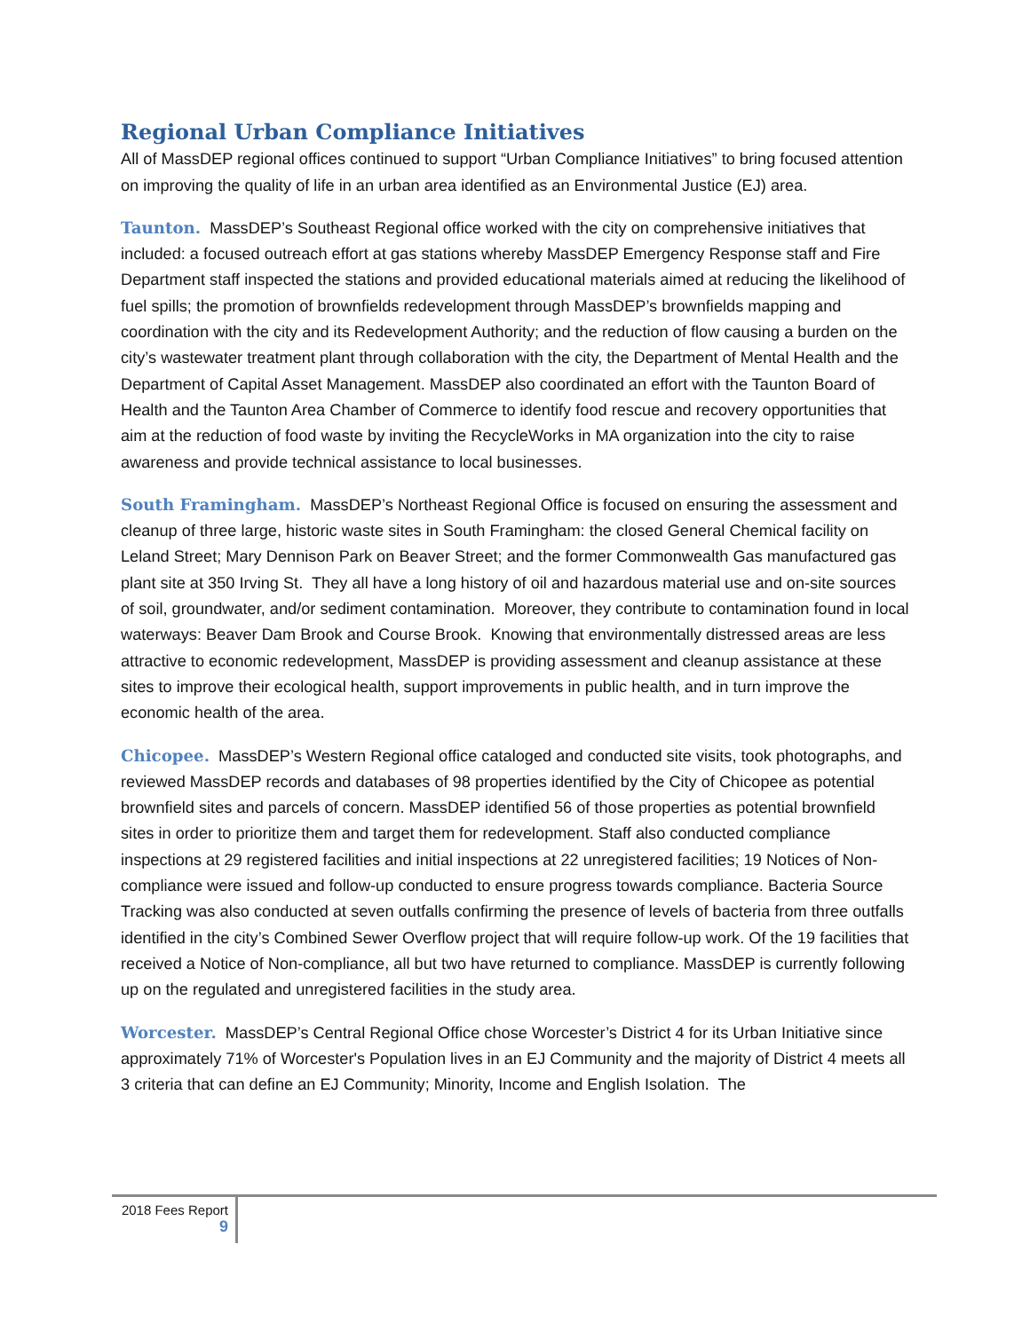Regional Urban Compliance Initiatives
All of MassDEP regional offices continued to support “Urban Compliance Initiatives” to bring focused attention on improving the quality of life in an urban area identified as an Environmental Justice (EJ) area.
Taunton. MassDEP’s Southeast Regional office worked with the city on comprehensive initiatives that included: a focused outreach effort at gas stations whereby MassDEP Emergency Response staff and Fire Department staff inspected the stations and provided educational materials aimed at reducing the likelihood of fuel spills; the promotion of brownfields redevelopment through MassDEP’s brownfields mapping and coordination with the city and its Redevelopment Authority; and the reduction of flow causing a burden on the city’s wastewater treatment plant through collaboration with the city, the Department of Mental Health and the Department of Capital Asset Management. MassDEP also coordinated an effort with the Taunton Board of Health and the Taunton Area Chamber of Commerce to identify food rescue and recovery opportunities that aim at the reduction of food waste by inviting the RecycleWorks in MA organization into the city to raise awareness and provide technical assistance to local businesses.
South Framingham. MassDEP’s Northeast Regional Office is focused on ensuring the assessment and cleanup of three large, historic waste sites in South Framingham: the closed General Chemical facility on Leland Street; Mary Dennison Park on Beaver Street; and the former Commonwealth Gas manufactured gas plant site at 350 Irving St. They all have a long history of oil and hazardous material use and on-site sources of soil, groundwater, and/or sediment contamination. Moreover, they contribute to contamination found in local waterways: Beaver Dam Brook and Course Brook. Knowing that environmentally distressed areas are less attractive to economic redevelopment, MassDEP is providing assessment and cleanup assistance at these sites to improve their ecological health, support improvements in public health, and in turn improve the economic health of the area.
Chicopee. MassDEP’s Western Regional office cataloged and conducted site visits, took photographs, and reviewed MassDEP records and databases of 98 properties identified by the City of Chicopee as potential brownfield sites and parcels of concern. MassDEP identified 56 of those properties as potential brownfield sites in order to prioritize them and target them for redevelopment. Staff also conducted compliance inspections at 29 registered facilities and initial inspections at 22 unregistered facilities; 19 Notices of Non-compliance were issued and follow-up conducted to ensure progress towards compliance. Bacteria Source Tracking was also conducted at seven outfalls confirming the presence of levels of bacteria from three outfalls identified in the city’s Combined Sewer Overflow project that will require follow-up work. Of the 19 facilities that received a Notice of Non-compliance, all but two have returned to compliance. MassDEP is currently following up on the regulated and unregistered facilities in the study area.
Worcester. MassDEP’s Central Regional Office chose Worcester’s District 4 for its Urban Initiative since approximately 71% of Worcester's Population lives in an EJ Community and the majority of District 4 meets all 3 criteria that can define an EJ Community; Minority, Income and English Isolation. The
2018 Fees Report
9